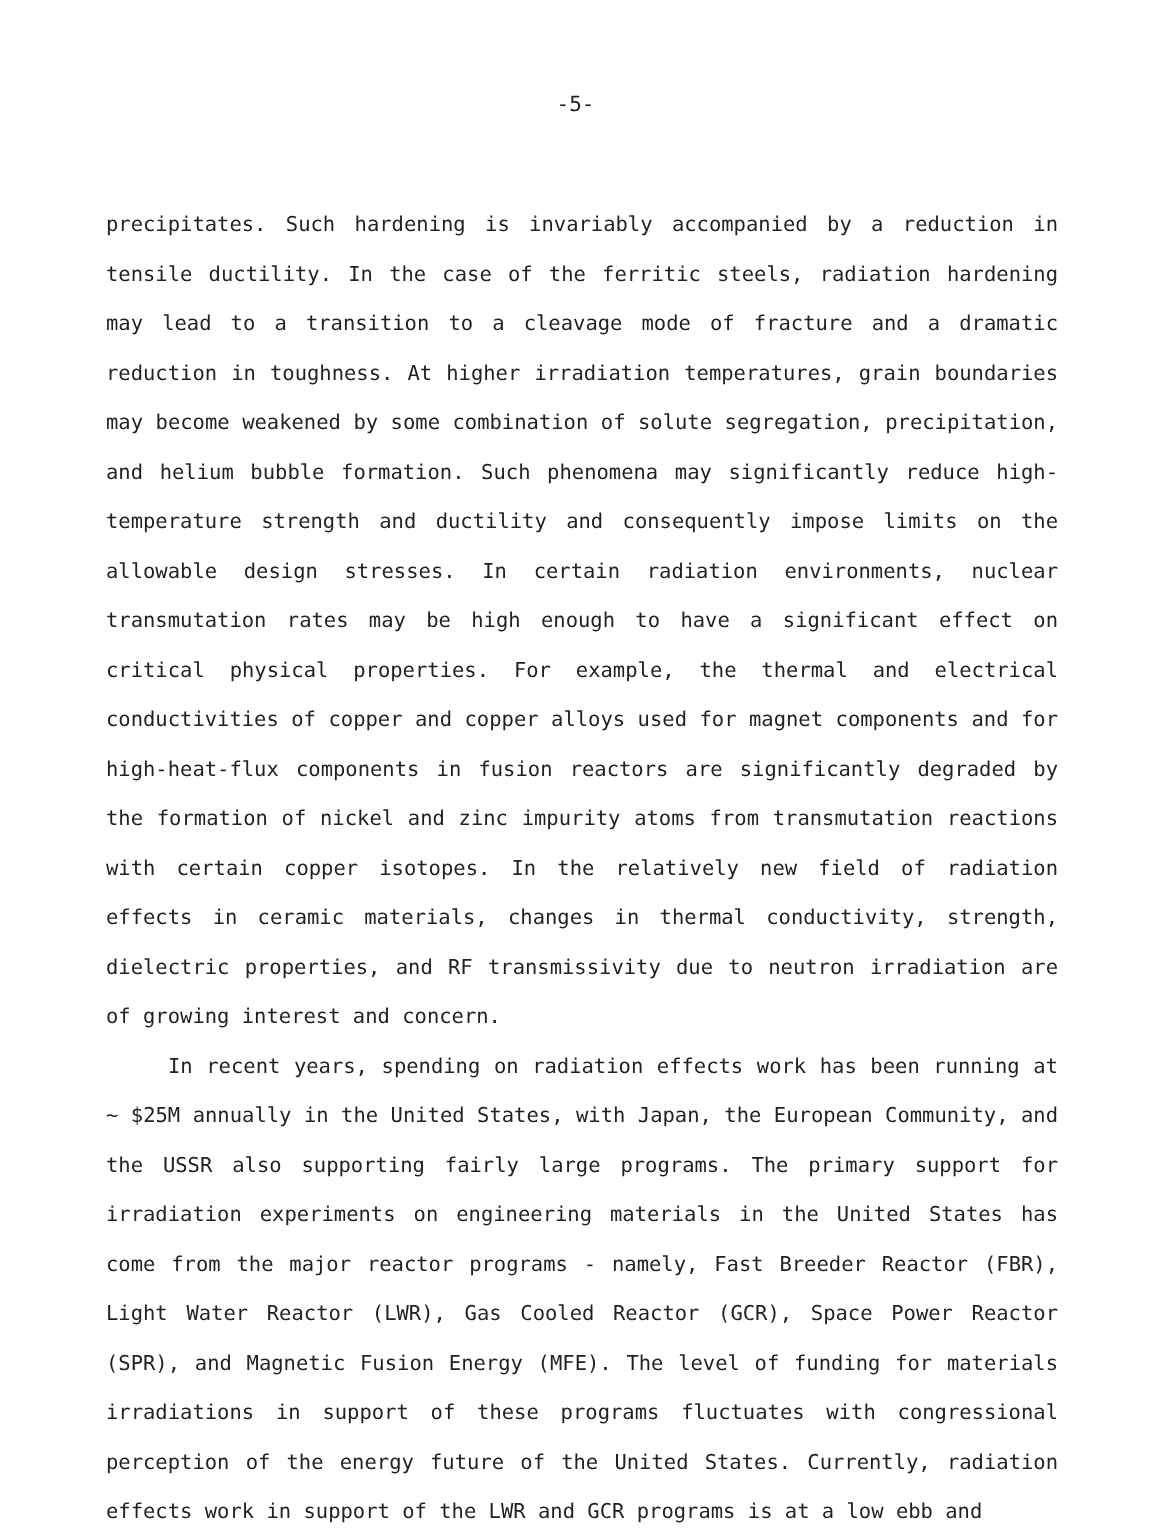-5-
precipitates. Such hardening is invariably accompanied by a reduction in tensile ductility. In the case of the ferritic steels, radiation hardening may lead to a transition to a cleavage mode of fracture and a dramatic reduction in toughness. At higher irradiation temperatures, grain boundaries may become weakened by some combination of solute segregation, precipitation, and helium bubble formation. Such phenomena may significantly reduce high-temperature strength and ductility and consequently impose limits on the allowable design stresses. In certain radiation environments, nuclear transmutation rates may be high enough to have a significant effect on critical physical properties. For example, the thermal and electrical conductivities of copper and copper alloys used for magnet components and for high-heat-flux components in fusion reactors are significantly degraded by the formation of nickel and zinc impurity atoms from transmutation reactions with certain copper isotopes. In the relatively new field of radiation effects in ceramic materials, changes in thermal conductivity, strength, dielectric properties, and RF transmissivity due to neutron irradiation are of growing interest and concern.
In recent years, spending on radiation effects work has been running at ~ $25M annually in the United States, with Japan, the European Community, and the USSR also supporting fairly large programs. The primary support for irradiation experiments on engineering materials in the United States has come from the major reactor programs - namely, Fast Breeder Reactor (FBR), Light Water Reactor (LWR), Gas Cooled Reactor (GCR), Space Power Reactor (SPR), and Magnetic Fusion Energy (MFE). The level of funding for materials irradiations in support of these programs fluctuates with congressional perception of the energy future of the United States. Currently, radiation effects work in support of the LWR and GCR programs is at a low ebb and